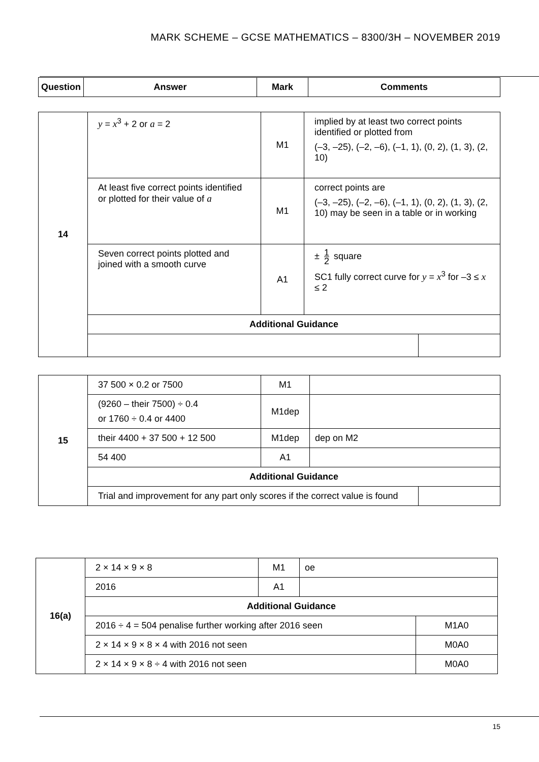MARK SCHEME – GCSE MATHEMATICS – 8300/3H – NOVEMBER 2019
| Question | Answer | Mark | Comments |
| --- | --- | --- | --- |
| 14 | y = x<sup>3</sup> + 2 or a = 2 | M1 | implied by at least two correct points identified or plotted from (–3, –25), (–2, –6), (–1, 1), (0, 2), (1, 3), (2, 10) | |
| | At least five correct points identified or plotted for their value of a | M1 | correct points are (–3, –25), (–2, –6), (–1, 1), (0, 2), (1, 3), (2, 10) may be seen in a table or in working | |
| | Seven correct points plotted and joined with a smooth curve | A1 | ± 1 2 square SC1 fully correct curve for y = x<sup>3</sup> for –3 ≤ x ≤ 2 | |
| | Additional Guidance | | | |
| 15 | 37 500 × 0.2 or 7500 | M1 | | |
| | (9260 – their 7500) ÷ 0.4 or 1760 ÷ 0.4 or 4400 | M1dep | | |
| | their 4400 + 37 500 + 12 500 | M1dep | dep on M2 | |
| | 54 400 | A1 | | |
| | Additional Guidance | | | |
| | Trial and improvement for any part only scores if the correct value is found | | | |
| 16(a) | 2 × 14 × 9 × 8 | M1 | oe | |
| | 2016 | A1 | | |
| | Additional Guidance | | | |
| | 2016 ÷ 4 = 504 penalise further working after 2016 seen | | | M1A0 |
| | 2 × 14 × 9 × 8 × 4 with 2016 not seen | | | M0A0 |
| | 2 × 14 × 9 × 8 ÷ 4 with 2016 not seen | | | M0A0 |
15